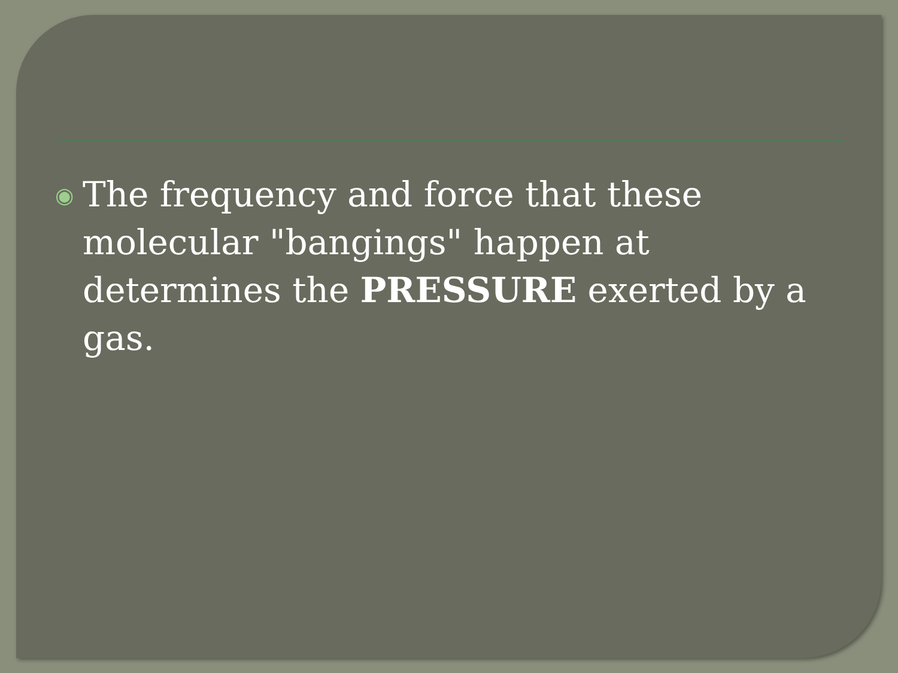◉
The frequency and force that these molecular "bangings" happen at determines the PRESSURE exerted by a gas.